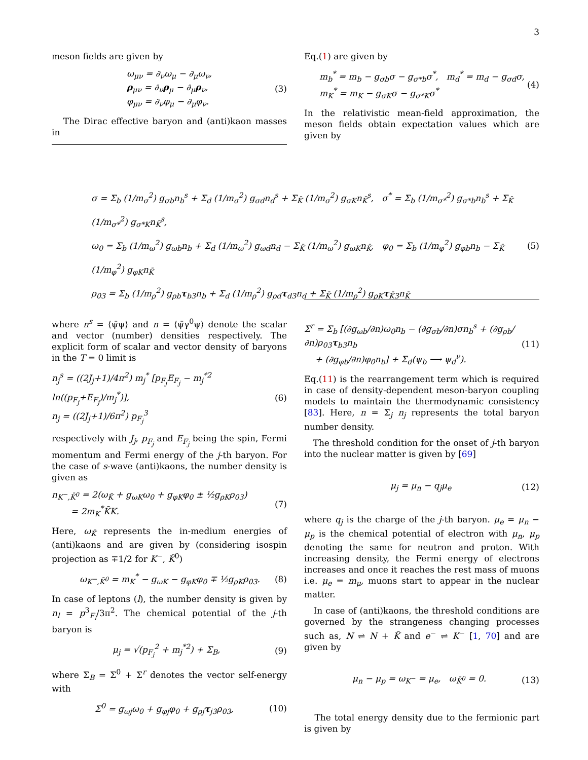3
meson fields are given by
ω<sub>μν</sub> = ∂<sub>ν</sub>ω<sub>μ</sub> − ∂<sub>μ</sub>ω<sub>ν</sub>,
ρ<sub>μν</sub> = ∂<sub>ν</sub>ρ<sub>μ</sub> − ∂<sub>μ</sub>ρ<sub>ν</sub>,
φ<sub>μν</sub> = ∂<sub>ν</sub>φ<sub>μ</sub> − ∂<sub>μ</sub>φ<sub>ν</sub>.
(3)
The Dirac effective baryon and (anti)kaon masses in
Eq.(1) are given by
m<sub>b</sub><sup>*</sup> = m<sub>b</sub> − g<sub>σb</sub>σ − g<sub>σ*b</sub>σ<sup>*</sup>, m<sub>d</sub><sup>*</sup> = m<sub>d</sub> − g<sub>σd</sub>σ,
m<sub>K</sub><sup>*</sup> = m<sub>K</sub> − g<sub>σK</sub>σ − g<sub>σ*K</sub>σ<sup>*</sup>
(4)
In the relativistic mean-field approximation, the meson fields obtain expectation values which are given by
σ = Σ<sub>b</sub> (1/m<sub>σ</sub><sup>2</sup>) g<sub>σb</sub>n<sub>b</sub><sup>s</sup> + Σ<sub>d</sub> (1/m<sub>σ</sub><sup>2</sup>) g<sub>σd</sub>n<sub>d</sub><sup>s</sup> + Σ<sub>K̄</sub> (1/m<sub>σ</sub><sup>2</sup>) g<sub>σK</sub>n<sub>K̄</sub><sup>s</sup>, σ<sup>*</sup> = Σ<sub>b</sub> (1/m<sub>σ*</sub><sup>2</sup>) g<sub>σ*b</sub>n<sub>b</sub><sup>s</sup> + Σ<sub>K̄</sub> (1/m<sub>σ*</sub><sup>2</sup>) g<sub>σ*K</sub>n<sub>K̄</sub><sup>s</sup>,
ω<sub>0</sub> = Σ<sub>b</sub> (1/m<sub>ω</sub><sup>2</sup>) g<sub>ωb</sub>n<sub>b</sub> + Σ<sub>d</sub> (1/m<sub>ω</sub><sup>2</sup>) g<sub>ωd</sub>n<sub>d</sub> − Σ<sub>K̄</sub> (1/m<sub>ω</sub><sup>2</sup>) g<sub>ωK</sub>n<sub>K̄</sub>, φ<sub>0</sub> = Σ<sub>b</sub> (1/m<sub>φ</sub><sup>2</sup>) g<sub>φb</sub>n<sub>b</sub> − Σ<sub>K̄</sub> (1/m<sub>φ</sub><sup>2</sup>) g<sub>φK</sub>n<sub>K̄</sub>
ρ<sub>03</sub> = Σ<sub>b</sub> (1/m<sub>ρ</sub><sup>2</sup>) g<sub>ρb</sub>τ<sub>b3</sub>n<sub>b</sub> + Σ<sub>d</sub> (1/m<sub>ρ</sub><sup>2</sup>) g<sub>ρd</sub>τ<sub>d3</sub>n<sub>d</sub> + Σ<sub>K̄</sub> (1/m<sub>ρ</sub><sup>2</sup>) g<sub>ρK</sub>τ<sub>K̄3</sub>n<sub>K̄</sub>
(5)
where n<sup>s</sup> = ⟨ψ̄ψ⟩ and n = ⟨ψ̄γ<sup>0</sup>ψ⟩ denote the scalar and vector (number) densities respectively. The explicit form of scalar and vector density of baryons in the T = 0 limit is
n<sub>j</sub><sup>s</sup> = ((2J<sub>j</sub>+1)/4π<sup>2</sup>) m<sub>j</sub><sup>*</sup> [p<sub>F<sub>j</sub></sub>E<sub>F<sub>j</sub></sub> − m<sub>j</sub><sup>*2</sup> ln((p<sub>F<sub>j</sub></sub>+E<sub>F<sub>j</sub></sub>)/m<sub>j</sub><sup>*</sup>)],
n<sub>j</sub> = ((2J<sub>j</sub>+1)/6π<sup>2</sup>) p<sub>F<sub>j</sub></sub><sup>3</sup>
(6)
respectively with J<sub>j</sub>, p<sub>F<sub>j</sub></sub> and E<sub>F<sub>j</sub></sub> being the spin, Fermi momentum and Fermi energy of the j-th baryon. For the case of s-wave (anti)kaons, the number density is given as
n<sub>K<sup>−</sup>,K̄<sup>0</sup></sub> = 2(ω<sub>K̄</sub> + g<sub>ωK</sub>ω<sub>0</sub> + g<sub>φK</sub>φ<sub>0</sub> ± ½g<sub>ρK</sub>ρ<sub>03</sub>)
= 2m<sub>K</sub><sup>*</sup>K̄K.
(7)
Here, ω<sub>K̄</sub> represents the in-medium energies of (anti)kaons and are given by (considering isospin projection as ∓1/2 for K<sup>−</sup>, K̄<sup>0</sup>)
ω<sub>K<sup>−</sup>,K̄<sup>0</sup></sub> = m<sub>K</sub><sup>*</sup> − g<sub>ωK</sub> − g<sub>φK</sub>φ<sub>0</sub> ∓ ½g<sub>ρK</sub>ρ<sub>03</sub>.
(8)
In case of leptons (l), the number density is given by n<sub>l</sub> = p<sup>3</sup><sub>F<sub>l</sub></sub>/3π<sup>2</sup>. The chemical potential of the j-th baryon is
μ<sub>j</sub> = √(p<sub>F<sub>j</sub></sub><sup>2</sup> + m<sub>j</sub><sup>*2</sup>) + Σ<sub>B</sub>, (9)
where Σ<sub>B</sub> = Σ<sup>0</sup> + Σ<sup>r</sup> denotes the vector self-energy with
Σ<sup>0</sup> = g<sub>ωj</sub>ω<sub>0</sub> + g<sub>φj</sub>φ<sub>0</sub> + g<sub>ρj</sub>τ<sub>j3</sub>ρ<sub>03</sub>,
(10)
Σ<sup>r</sup> = Σ<sub>b</sub> [(∂g<sub>ωb</sub>/∂n)ω<sub>0</sub>n<sub>b</sub> − (∂g<sub>σb</sub>/∂n)σn<sub>b</sub><sup>s</sup> + (∂g<sub>ρb</sub>/∂n)ρ<sub>03</sub>τ<sub>b3</sub>n<sub>b</sub>
+ (∂g<sub>φb</sub>/∂n)φ<sub>0</sub>n<sub>b</sub>] + Σ<sub>d</sub>(ψ<sub>b</sub> ⟶ ψ<sub>d</sub><sup>ν</sup>).
(11)
Eq.(11) is the rearrangement term which is required in case of density-dependent meson-baryon coupling models to maintain the thermodynamic consistency [83]. Here, n = Σ<sub>j</sub> n<sub>j</sub> represents the total baryon number density.
The threshold condition for the onset of j-th baryon into the nuclear matter is given by [69]
μ<sub>j</sub> = μ<sub>n</sub> − q<sub>j</sub>μ<sub>e</sub> (12)
where q<sub>j</sub> is the charge of the j-th baryon. μ<sub>e</sub> = μ<sub>n</sub> − μ<sub>p</sub> is the chemical potential of electron with μ<sub>n</sub>, μ<sub>p</sub> denoting the same for neutron and proton. With increasing density, the Fermi energy of electrons increases and once it reaches the rest mass of muons i.e. μ<sub>e</sub> = m<sub>μ</sub>, muons start to appear in the nuclear matter.
In case of (anti)kaons, the threshold conditions are governed by the strangeness changing processes such as, N ⇌ N + K̄ and e<sup>−</sup> ⇌ K<sup>−</sup> [1, 70] and are given by
μ<sub>n</sub> − μ<sub>p</sub> = ω<sub>K<sup>−</sup></sub> = μ<sub>e</sub>, ω<sub>K̄<sup>0</sup></sub> = 0.
(13)
The total energy density due to the fermionic part is given by